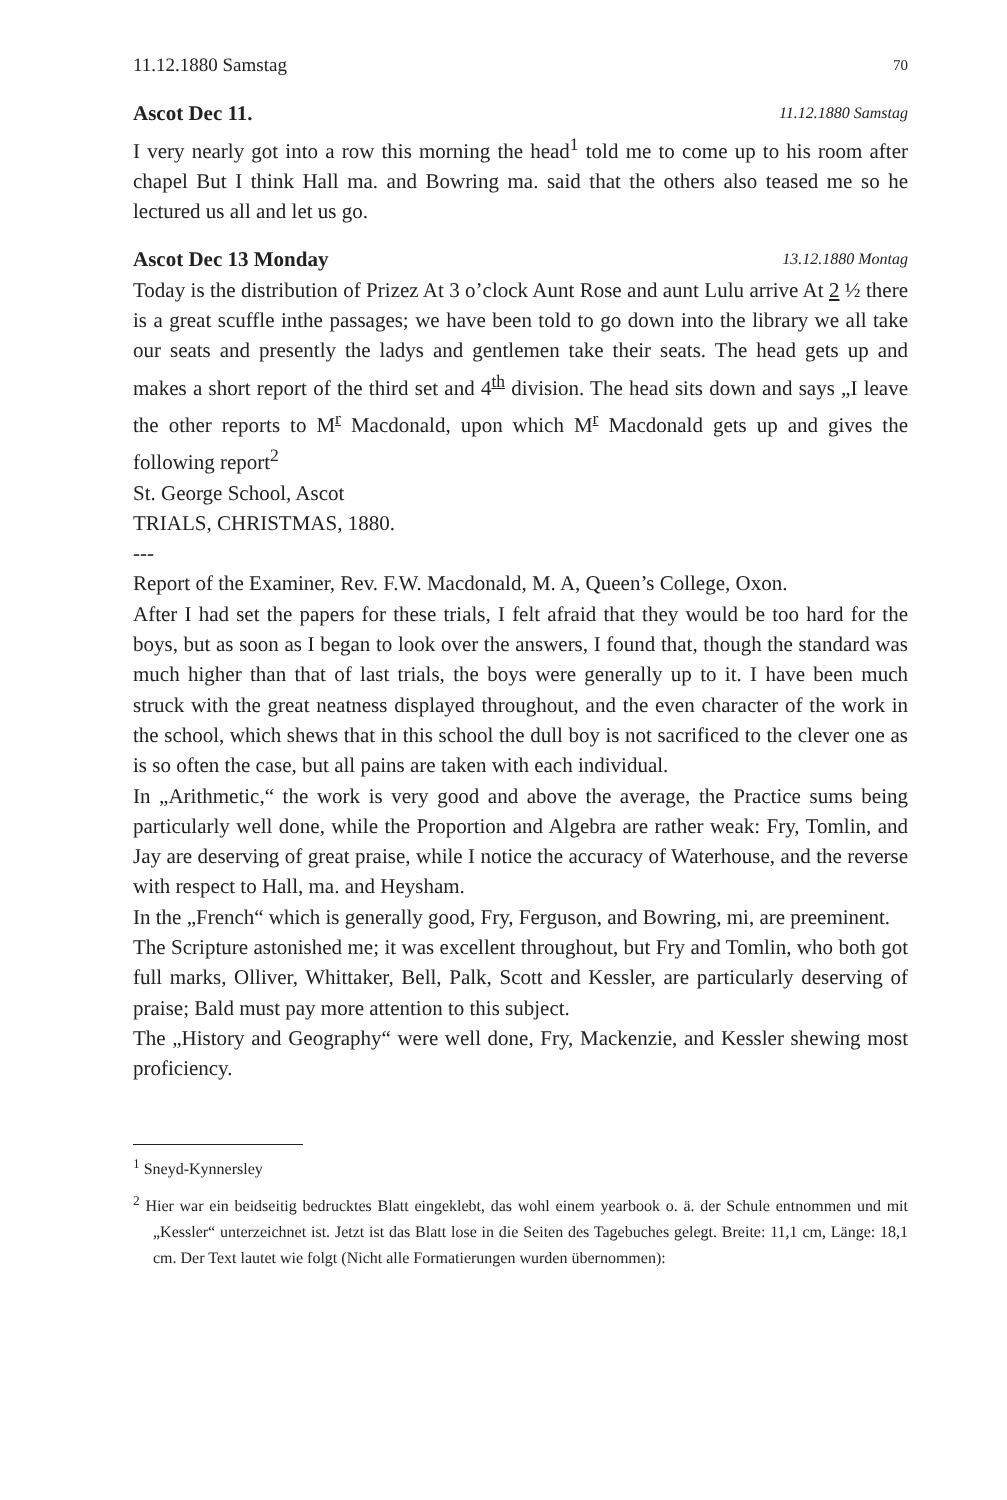11.12.1880 Samstag 70
Ascot Dec 11. 11.12.1880 Samstag
I very nearly got into a row this morning the head<sup>1</sup> told me to come up to his room after chapel But I think Hall ma. and Bowring ma. said that the others also teased me so he lectured us all and let us go.
Ascot Dec 13 Monday 13.12.1880 Montag
Today is the distribution of Prizez At 3 o’clock Aunt Rose and aunt Lulu arrive At 2 ½ there is a great scuffle inthe passages; we have been told to go down into the library we all take our seats and presently the ladys and gentlemen take their seats. The head gets up and makes a short report of the third set and 4<sup>th</sup> division. The head sits down and says „I leave the other reports to M<sup>r</sup> Macdonald, upon which M<sup>r</sup> Macdonald gets up and gives the following report<sup>2</sup>
St. George School, Ascot
TRIALS, CHRISTMAS, 1880.
---
Report of the Examiner, Rev. F.W. Macdonald, M. A, Queen’s College, Oxon.
After I had set the papers for these trials, I felt afraid that they would be too hard for the boys, but as soon as I began to look over the answers, I found that, though the standard was much higher than that of last trials, the boys were generally up to it. I have been much struck with the great neatness displayed throughout, and the even character of the work in the school, which shews that in this school the dull boy is not sacrificed to the clever one as is so often the case, but all pains are taken with each individual.
In „Arithmetic,“ the work is very good and above the average, the Practice sums being particularly well done, while the Proportion and Algebra are rather weak: Fry, Tomlin, and Jay are deserving of great praise, while I notice the accuracy of Waterhouse, and the reverse with respect to Hall, ma. and Heysham.
In the „French“ which is generally good, Fry, Ferguson, and Bowring, mi, are preeminent.
The Scripture astonished me; it was excellent throughout, but Fry and Tomlin, who both got full marks, Olliver, Whittaker, Bell, Palk, Scott and Kessler, are particularly deserving of praise; Bald must pay more attention to this subject.
The „History and Geography“ were well done, Fry, Mackenzie, and Kessler shewing most proficiency.
<sup>1</sup> Sneyd-Kynnersley
<sup>2</sup> Hier war ein beidseitig bedrucktes Blatt eingeklebt, das wohl einem yearbook o. ä. der Schule entnommen und mit „Kessler“ unterzeichnet ist. Jetzt ist das Blatt lose in die Seiten des Tagebuches gelegt. Breite: 11,1 cm, Länge: 18,1 cm. Der Text lautet wie folgt (Nicht alle Formatierungen wurden übernommen):